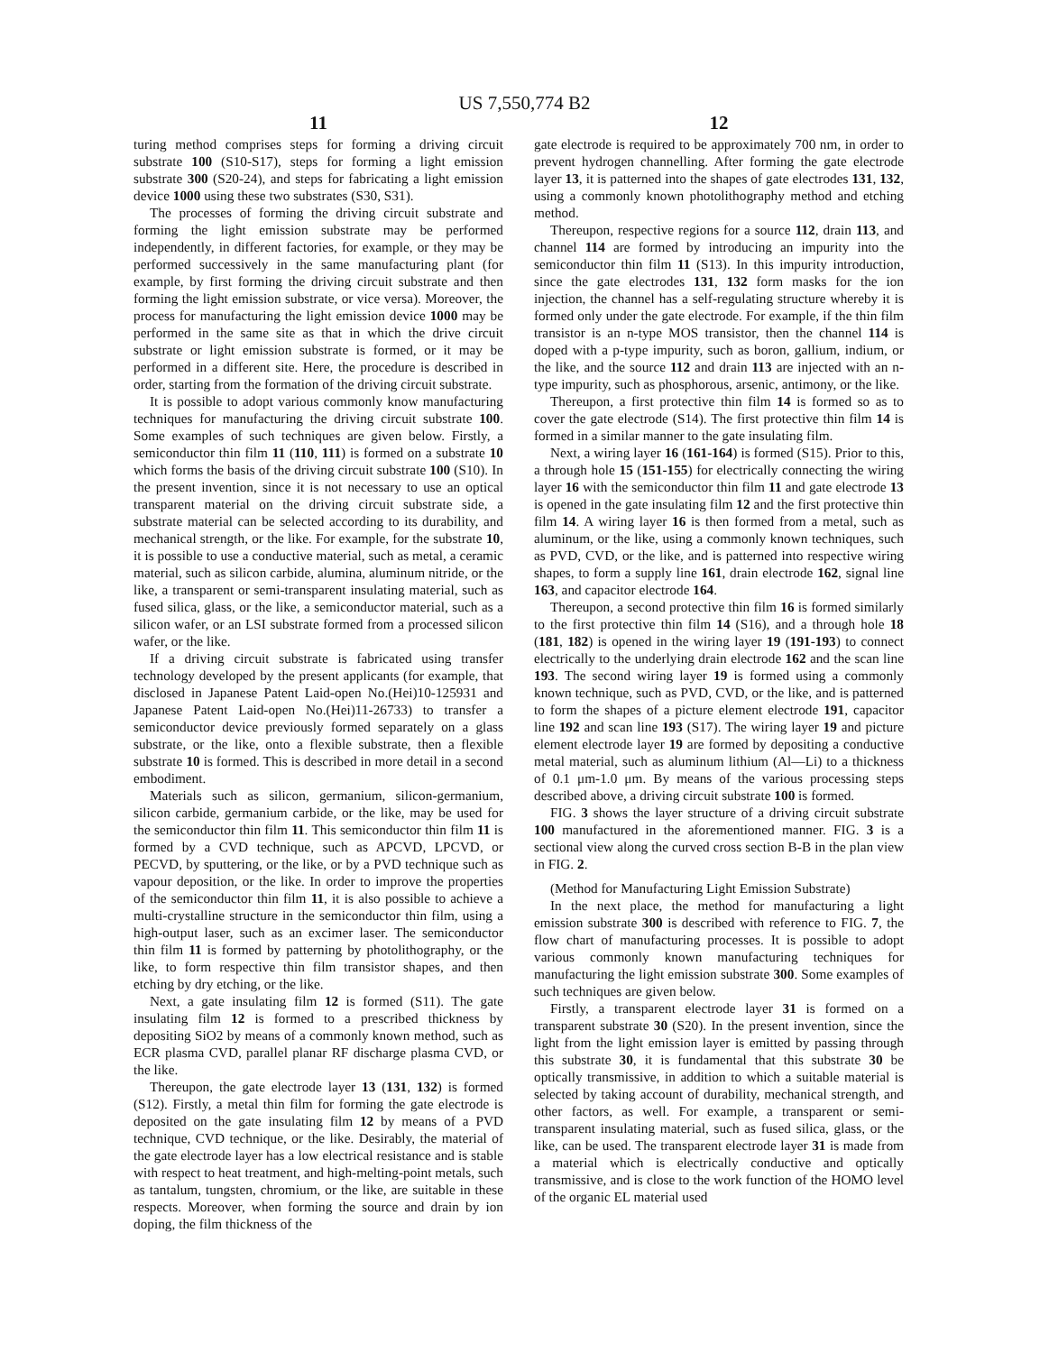US 7,550,774 B2
11
turing method comprises steps for forming a driving circuit substrate 100 (S10-S17), steps for forming a light emission substrate 300 (S20-24), and steps for fabricating a light emission device 1000 using these two substrates (S30, S31).
The processes of forming the driving circuit substrate and forming the light emission substrate may be performed independently, in different factories, for example, or they may be performed successively in the same manufacturing plant (for example, by first forming the driving circuit substrate and then forming the light emission substrate, or vice versa). Moreover, the process for manufacturing the light emission device 1000 may be performed in the same site as that in which the drive circuit substrate or light emission substrate is formed, or it may be performed in a different site. Here, the procedure is described in order, starting from the formation of the driving circuit substrate.
It is possible to adopt various commonly know manufacturing techniques for manufacturing the driving circuit substrate 100. Some examples of such techniques are given below. Firstly, a semiconductor thin film 11 (110, 111) is formed on a substrate 10 which forms the basis of the driving circuit substrate 100 (S10). In the present invention, since it is not necessary to use an optical transparent material on the driving circuit substrate side, a substrate material can be selected according to its durability, and mechanical strength, or the like. For example, for the substrate 10, it is possible to use a conductive material, such as metal, a ceramic material, such as silicon carbide, alumina, aluminum nitride, or the like, a transparent or semi-transparent insulating material, such as fused silica, glass, or the like, a semiconductor material, such as a silicon wafer, or an LSI substrate formed from a processed silicon wafer, or the like.
If a driving circuit substrate is fabricated using transfer technology developed by the present applicants (for example, that disclosed in Japanese Patent Laid-open No.(Hei)10-125931 and Japanese Patent Laid-open No.(Hei)11-26733) to transfer a semiconductor device previously formed separately on a glass substrate, or the like, onto a flexible substrate, then a flexible substrate 10 is formed. This is described in more detail in a second embodiment.
Materials such as silicon, germanium, silicon-germanium, silicon carbide, germanium carbide, or the like, may be used for the semiconductor thin film 11. This semiconductor thin film 11 is formed by a CVD technique, such as APCVD, LPCVD, or PECVD, by sputtering, or the like, or by a PVD technique such as vapour deposition, or the like. In order to improve the properties of the semiconductor thin film 11, it is also possible to achieve a multi-crystalline structure in the semiconductor thin film, using a high-output laser, such as an excimer laser. The semiconductor thin film 11 is formed by patterning by photolithography, or the like, to form respective thin film transistor shapes, and then etching by dry etching, or the like.
Next, a gate insulating film 12 is formed (S11). The gate insulating film 12 is formed to a prescribed thickness by depositing SiO2 by means of a commonly known method, such as ECR plasma CVD, parallel planar RF discharge plasma CVD, or the like.
Thereupon, the gate electrode layer 13 (131, 132) is formed (S12). Firstly, a metal thin film for forming the gate electrode is deposited on the gate insulating film 12 by means of a PVD technique, CVD technique, or the like. Desirably, the material of the gate electrode layer has a low electrical resistance and is stable with respect to heat treatment, and high-melting-point metals, such as tantalum, tungsten, chromium, or the like, are suitable in these respects. Moreover, when forming the source and drain by ion doping, the film thickness of the
12
gate electrode is required to be approximately 700 nm, in order to prevent hydrogen channelling. After forming the gate electrode layer 13, it is patterned into the shapes of gate electrodes 131, 132, using a commonly known photolithography method and etching method.
Thereupon, respective regions for a source 112, drain 113, and channel 114 are formed by introducing an impurity into the semiconductor thin film 11 (S13). In this impurity introduction, since the gate electrodes 131, 132 form masks for the ion injection, the channel has a self-regulating structure whereby it is formed only under the gate electrode. For example, if the thin film transistor is an n-type MOS transistor, then the channel 114 is doped with a p-type impurity, such as boron, gallium, indium, or the like, and the source 112 and drain 113 are injected with an n-type impurity, such as phosphorous, arsenic, antimony, or the like.
Thereupon, a first protective thin film 14 is formed so as to cover the gate electrode (S14). The first protective thin film 14 is formed in a similar manner to the gate insulating film.
Next, a wiring layer 16 (161-164) is formed (S15). Prior to this, a through hole 15 (151-155) for electrically connecting the wiring layer 16 with the semiconductor thin film 11 and gate electrode 13 is opened in the gate insulating film 12 and the first protective thin film 14. A wiring layer 16 is then formed from a metal, such as aluminum, or the like, using a commonly known techniques, such as PVD, CVD, or the like, and is patterned into respective wiring shapes, to form a supply line 161, drain electrode 162, signal line 163, and capacitor electrode 164.
Thereupon, a second protective thin film 16 is formed similarly to the first protective thin film 14 (S16), and a through hole 18 (181, 182) is opened in the wiring layer 19 (191-193) to connect electrically to the underlying drain electrode 162 and the scan line 193. The second wiring layer 19 is formed using a commonly known technique, such as PVD, CVD, or the like, and is patterned to form the shapes of a picture element electrode 191, capacitor line 192 and scan line 193 (S17). The wiring layer 19 and picture element electrode layer 19 are formed by depositing a conductive metal material, such as aluminum lithium (Al—Li) to a thickness of 0.1 μm-1.0 μm. By means of the various processing steps described above, a driving circuit substrate 100 is formed.
FIG. 3 shows the layer structure of a driving circuit substrate 100 manufactured in the aforementioned manner. FIG. 3 is a sectional view along the curved cross section B-B in the plan view in FIG. 2.
(Method for Manufacturing Light Emission Substrate)
In the next place, the method for manufacturing a light emission substrate 300 is described with reference to FIG. 7, the flow chart of manufacturing processes. It is possible to adopt various commonly known manufacturing techniques for manufacturing the light emission substrate 300. Some examples of such techniques are given below.
Firstly, a transparent electrode layer 31 is formed on a transparent substrate 30 (S20). In the present invention, since the light from the light emission layer is emitted by passing through this substrate 30, it is fundamental that this substrate 30 be optically transmissive, in addition to which a suitable material is selected by taking account of durability, mechanical strength, and other factors, as well. For example, a transparent or semi-transparent insulating material, such as fused silica, glass, or the like, can be used. The transparent electrode layer 31 is made from a material which is electrically conductive and optically transmissive, and is close to the work function of the HOMO level of the organic EL material used